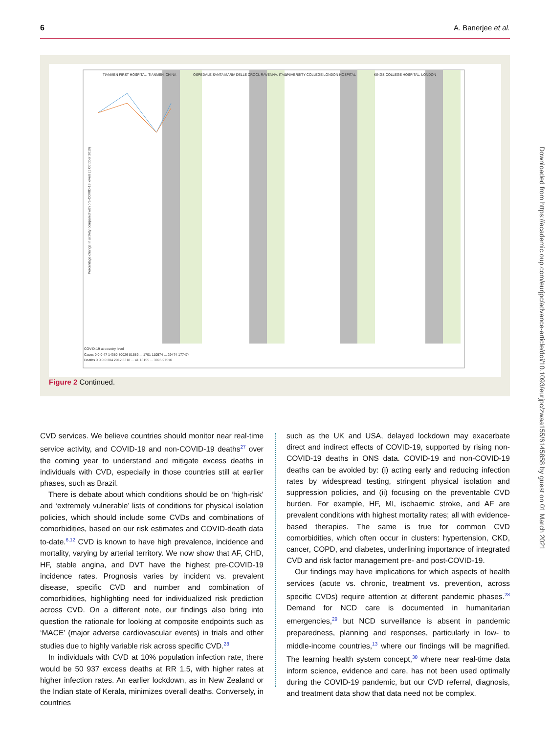6 A. Banerjee et al.
TIANMEN FIRST HOSPITAL, TIANMEN, CHINA
OSPEDALE SANTA MARIA DELLE CROCI, RAVENNA, ITALY
UNIVERSITY COLLEGE LONDON HOSPITAL
KINGS COLLEGE HOSPITAL, LONDON
COVID-19 at country level
Cases 0 0 0 47 14380 80026 81589 ... 1701 110574 ... 29474 177474
Deaths 0 0 0 0 304 2912 3318 ... 41 13155 ... 3095 27510
Percentage change in activity compared with pre-COVID-19 levels (1 October 2019)
Figure 2 Continued.
CVD services. We believe countries should monitor near real-time service activity, and COVID-19 and non-COVID-19 deaths<sup>27</sup> over the coming year to understand and mitigate excess deaths in individuals with CVD, especially in those countries still at earlier phases, such as Brazil.
There is debate about which conditions should be on ‘high-risk’ and ‘extremely vulnerable’ lists of conditions for physical isolation policies, which should include some CVDs and combinations of comorbidities, based on our risk estimates and COVID-death data to-date.<sup>6,12</sup> CVD is known to have high prevalence, incidence and mortality, varying by arterial territory. We now show that AF, CHD, HF, stable angina, and DVT have the highest pre-COVID-19 incidence rates. Prognosis varies by incident vs. prevalent disease, specific CVD and number and combination of comorbidities, highlighting need for individualized risk prediction across CVD. On a different note, our findings also bring into question the rationale for looking at composite endpoints such as ‘MACE’ (major adverse cardiovascular events) in trials and other studies due to highly variable risk across specific CVD.<sup>28</sup>
In individuals with CVD at 10% population infection rate, there would be 50 937 excess deaths at RR 1.5, with higher rates at higher infection rates. An earlier lockdown, as in New Zealand or the Indian state of Kerala, minimizes overall deaths. Conversely, in countries
such as the UK and USA, delayed lockdown may exacerbate direct and indirect effects of COVID-19, supported by rising non-COVID-19 deaths in ONS data. COVID-19 and non-COVID-19 deaths can be avoided by: (i) acting early and reducing infection rates by widespread testing, stringent physical isolation and suppression policies, and (ii) focusing on the preventable CVD burden. For example, HF, MI, ischaemic stroke, and AF are prevalent conditions with highest mortality rates; all with evidence-based therapies. The same is true for common CVD comorbidities, which often occur in clusters: hypertension, CKD, cancer, COPD, and diabetes, underlining importance of integrated CVD and risk factor management pre- and post-COVID-19.
Our findings may have implications for which aspects of health services (acute vs. chronic, treatment vs. prevention, across specific CVDs) require attention at different pandemic phases.<sup>28</sup> Demand for NCD care is documented in humanitarian emergencies,<sup>29</sup> but NCD surveillance is absent in pandemic preparedness, planning and responses, particularly in low- to middle-income countries,<sup>13</sup> where our findings will be magnified. The learning health system concept,<sup>30</sup> where near real-time data inform science, evidence and care, has not been used optimally during the COVID-19 pandemic, but our CVD referral, diagnosis, and treatment data show that data need not be complex.
Downloaded from https://academic.oup.com/eurjpc/advance-article/doi/10.1093/eurjpc/zwaa155/6145858 by guest on 01 March 2021